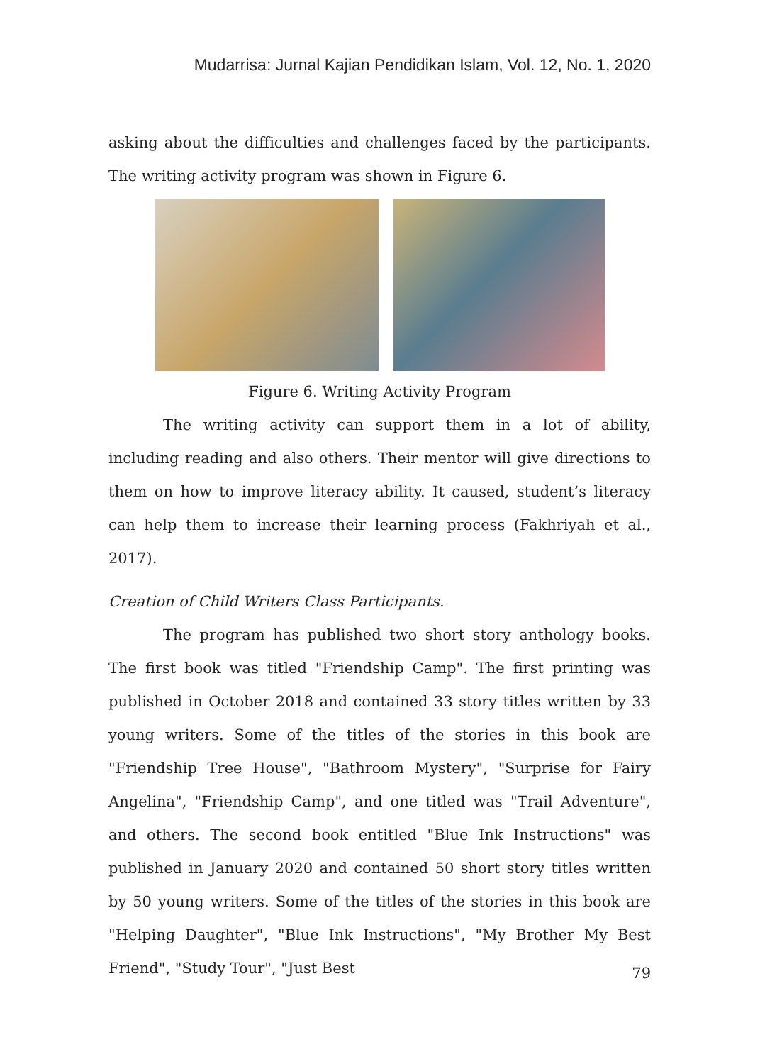Mudarrisa: Jurnal Kajian Pendidikan Islam, Vol. 12, No. 1, 2020
asking about the difficulties and challenges faced by the participants. The writing activity program was shown in Figure 6.
Figure 6. Writing Activity Program
The writing activity can support them in a lot of ability, including reading and also others. Their mentor will give directions to them on how to improve literacy ability. It caused, student’s literacy can help them to increase their learning process (Fakhriyah et al., 2017).
Creation of Child Writers Class Participants.
The program has published two short story anthology books. The first book was titled "Friendship Camp". The first printing was published in October 2018 and contained 33 story titles written by 33 young writers. Some of the titles of the stories in this book are "Friendship Tree House", "Bathroom Mystery", "Surprise for Fairy Angelina", "Friendship Camp", and one titled was "Trail Adventure", and others. The second book entitled "Blue Ink Instructions" was published in January 2020 and contained 50 short story titles written by 50 young writers. Some of the titles of the stories in this book are "Helping Daughter", "Blue Ink Instructions", "My Brother My Best Friend", "Study Tour", "Just Best
79